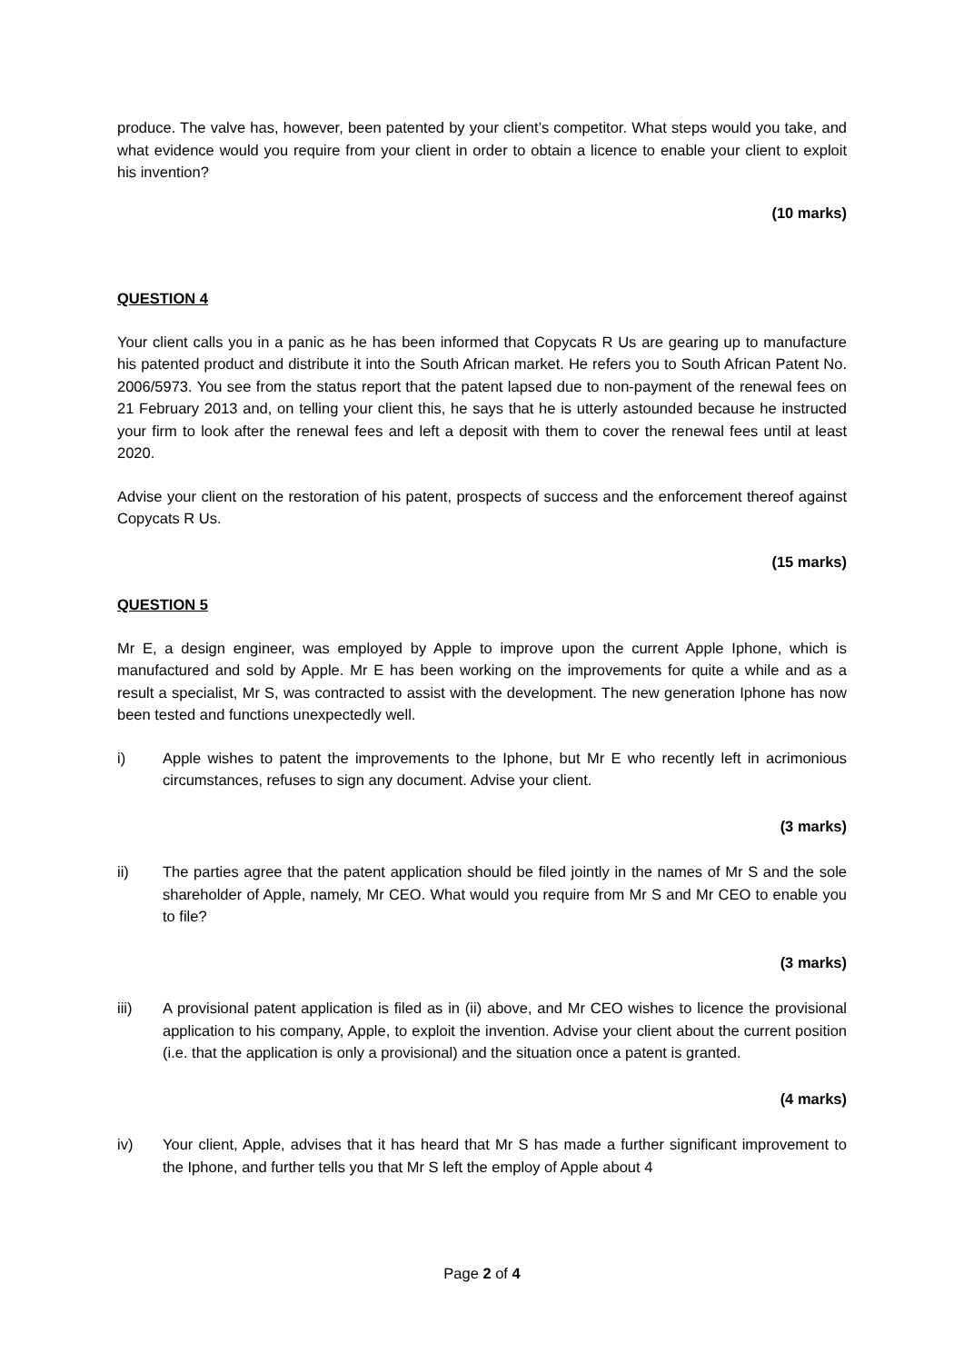produce. The valve has, however, been patented by your client’s competitor. What steps would you take, and what evidence would you require from your client in order to obtain a licence to enable your client to exploit his invention?
(10 marks)
QUESTION 4
Your client calls you in a panic as he has been informed that Copycats R Us are gearing up to manufacture his patented product and distribute it into the South African market. He refers you to South African Patent No. 2006/5973. You see from the status report that the patent lapsed due to non-payment of the renewal fees on 21 February 2013 and, on telling your client this, he says that he is utterly astounded because he instructed your firm to look after the renewal fees and left a deposit with them to cover the renewal fees until at least 2020.
Advise your client on the restoration of his patent, prospects of success and the enforcement thereof against Copycats R Us.
(15 marks)
QUESTION 5
Mr E, a design engineer, was employed by Apple to improve upon the current Apple Iphone, which is manufactured and sold by Apple. Mr E has been working on the improvements for quite a while and as a result a specialist, Mr S, was contracted to assist with the development. The new generation Iphone has now been tested and functions unexpectedly well.
i) Apple wishes to patent the improvements to the Iphone, but Mr E who recently left in acrimonious circumstances, refuses to sign any document. Advise your client.
(3 marks)
ii) The parties agree that the patent application should be filed jointly in the names of Mr S and the sole shareholder of Apple, namely, Mr CEO. What would you require from Mr S and Mr CEO to enable you to file?
(3 marks)
iii) A provisional patent application is filed as in (ii) above, and Mr CEO wishes to licence the provisional application to his company, Apple, to exploit the invention. Advise your client about the current position (i.e. that the application is only a provisional) and the situation once a patent is granted.
(4 marks)
iv) Your client, Apple, advises that it has heard that Mr S has made a further significant improvement to the Iphone, and further tells you that Mr S left the employ of Apple about 4
Page 2 of 4